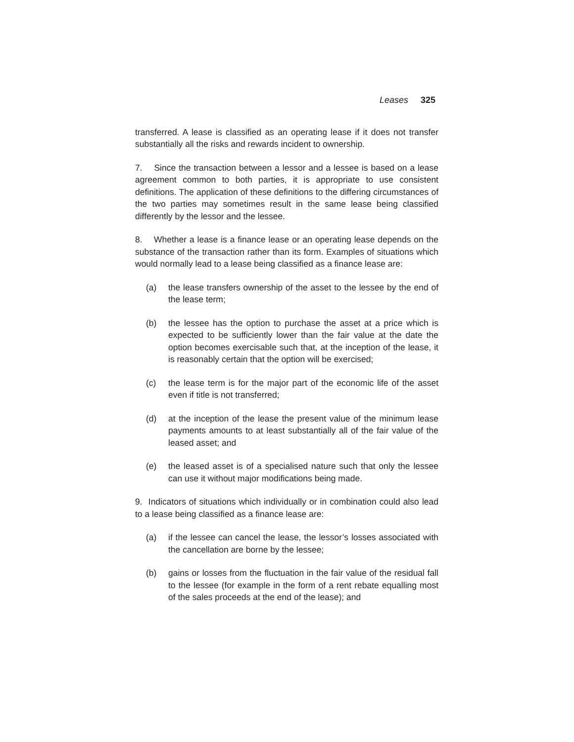Leases 325
transferred. A lease is classified as an operating lease if it does not transfer substantially all the risks and rewards incident to ownership.
7. Since the transaction between a lessor and a lessee is based on a lease agreement common to both parties, it is appropriate to use consistent definitions. The application of these definitions to the differing circumstances of the two parties may sometimes result in the same lease being classified differently by the lessor and the lessee.
8. Whether a lease is a finance lease or an operating lease depends on the substance of the transaction rather than its form. Examples of situations which would normally lead to a lease being classified as a finance lease are:
(a) the lease transfers ownership of the asset to the lessee by the end of the lease term;
(b) the lessee has the option to purchase the asset at a price which is expected to be sufficiently lower than the fair value at the date the option becomes exercisable such that, at the inception of the lease, it is reasonably certain that the option will be exercised;
(c) the lease term is for the major part of the economic life of the asset even if title is not transferred;
(d) at the inception of the lease the present value of the minimum lease payments amounts to at least substantially all of the fair value of the leased asset; and
(e) the leased asset is of a specialised nature such that only the lessee can use it without major modifications being made.
9. Indicators of situations which individually or in combination could also lead to a lease being classified as a finance lease are:
(a) if the lessee can cancel the lease, the lessor’s losses associated with the cancellation are borne by the lessee;
(b) gains or losses from the fluctuation in the fair value of the residual fall to the lessee (for example in the form of a rent rebate equalling most of the sales proceeds at the end of the lease); and